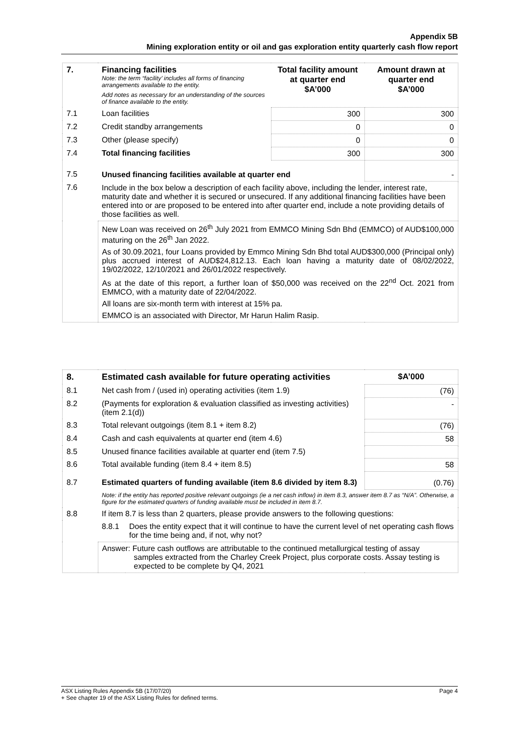Appendix 5B
Mining exploration entity or oil and gas exploration entity quarterly cash flow report
| 7. | Financing facilities Note: the term “facility’ includes all forms of financing arrangements available to the entity. Add notes as necessary for an understanding of the sources of finance available to the entity. | Total facility amount at quarter end $A’000 | Amount drawn at quarter end $A’000 |
| 7.1 | Loan facilities | 300 | 300 |
| 7.2 | Credit standby arrangements | 0 | 0 |
| 7.3 | Other (please specify) | 0 | 0 |
| 7.4 | Total financing facilities | 300 | 300 |
| 7.5 | Unused financing facilities available at quarter end | | - |
| 7.6 | Include in the box below a description of each facility above, including the lender, interest rate, maturity date and whether it is secured or unsecured. If any additional financing facilities have been entered into or are proposed to be entered into after quarter end, include a note providing details of those facilities as well. | | |
| | New Loan was received on 26<sup>th</sup> July 2021 from EMMCO Mining Sdn Bhd (EMMCO) of AUD$100,000 maturing on the 26<sup>th</sup> Jan 2022. As of 30.09.2021, four Loans provided by Emmco Mining Sdn Bhd total AUD$300,000 (Principal only) plus accrued interest of AUD$24,812.13. Each loan having a maturity date of 08/02/2022, 19/02/2022, 12/10/2021 and 26/01/2022 respectively. As at the date of this report, a further loan of $50,000 was received on the 22<sup>nd</sup> Oct. 2021 from EMMCO, with a maturity date of 22/04/2022. All loans are six-month term with interest at 15% pa. EMMCO is an associated with Director, Mr Harun Halim Rasip. | | |
| 8. | Estimated cash available for future operating activities | | $A’000 |
| 8.1 | Net cash from / (used in) operating activities (item 1.9) | | (76) |
| 8.2 | (Payments for exploration & evaluation classified as investing activities) (item 2.1(d)) | | - |
| 8.3 | Total relevant outgoings (item 8.1 + item 8.2) | | (76) |
| 8.4 | Cash and cash equivalents at quarter end (item 4.6) | | 58 |
| 8.5 | Unused finance facilities available at quarter end (item 7.5) | | |
| 8.6 | Total available funding (item 8.4 + item 8.5) | | 58 |
| 8.7 | Estimated quarters of funding available (item 8.6 divided by item 8.3) | | (0.76) |
| | Note: if the entity has reported positive relevant outgoings (ie a net cash inflow) in item 8.3, answer item 8.7 as “N/A”. Otherwise, a figure for the estimated quarters of funding available must be included in item 8.7. | | |
| 8.8 | If item 8.7 is less than 2 quarters, please provide answers to the following questions: | | |
| | 8.8.1 | Does the entity expect that it will continue to have the current level of net operating cash flows for the time being and, if not, why not? | |
| | Answer: Future cash outflows are attributable to the continued metallurgical testing of assay samples extracted from the Charley Creek Project, plus corporate costs. Assay testing is expected to be complete by Q4, 2021 | | |
ASX Listing Rules Appendix 5B (17/07/20) Page 4
+ See chapter 19 of the ASX Listing Rules for defined terms.